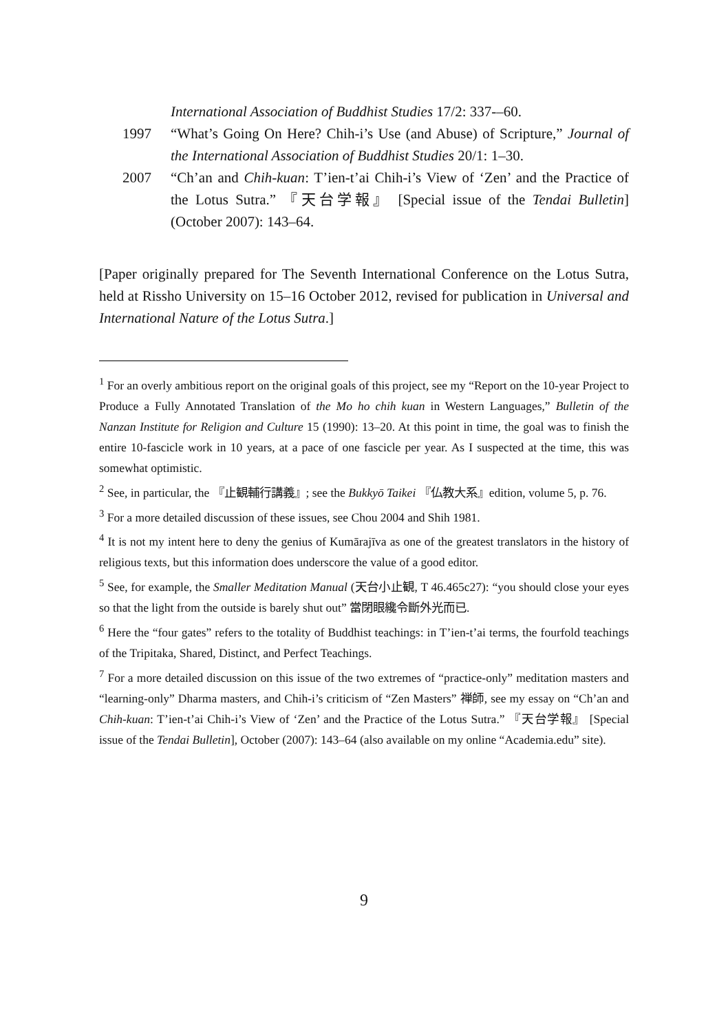International Association of Buddhist Studies 17/2: 337-–60.
1997 “What’s Going On Here? Chih-i’s Use (and Abuse) of Scripture,” Journal of the International Association of Buddhist Studies 20/1: 1–30.
2007 “Ch’an and Chih-kuan: T’ien-t’ai Chih-i’s View of ‘Zen’ and the Practice of the Lotus Sutra.” 『天台学報』 [Special issue of the Tendai Bulletin] (October 2007): 143–64.
[Paper originally prepared for The Seventh International Conference on the Lotus Sutra, held at Rissho University on 15–16 October 2012, revised for publication in Universal and International Nature of the Lotus Sutra.]
<sup>1</sup> For an overly ambitious report on the original goals of this project, see my “Report on the 10-year Project to Produce a Fully Annotated Translation of the Mo ho chih kuan in Western Languages,” Bulletin of the Nanzan Institute for Religion and Culture 15 (1990): 13–20. At this point in time, the goal was to finish the entire 10-fascicle work in 10 years, at a pace of one fascicle per year. As I suspected at the time, this was somewhat optimistic.
<sup>2</sup> See, in particular, the 『止観輔行講義』; see the Bukkyō Taikei 『仏教大系』edition, volume 5, p. 76.
<sup>3</sup> For a more detailed discussion of these issues, see Chou 2004 and Shih 1981.
<sup>4</sup> It is not my intent here to deny the genius of Kumārajīva as one of the greatest translators in the history of religious texts, but this information does underscore the value of a good editor.
<sup>5</sup> See, for example, the Smaller Meditation Manual (天台小止観, T 46.465c27): “you should close your eyes so that the light from the outside is barely shut out” 當閉眼纔令斷外光而已.
<sup>6</sup> Here the “four gates” refers to the totality of Buddhist teachings: in T’ien-t’ai terms, the fourfold teachings of the Tripitaka, Shared, Distinct, and Perfect Teachings.
<sup>7</sup> For a more detailed discussion on this issue of the two extremes of “practice-only” meditation masters and “learning-only” Dharma masters, and Chih-i’s criticism of “Zen Masters” 禅師, see my essay on “Ch’an and Chih-kuan: T’ien-t’ai Chih-i’s View of ‘Zen’ and the Practice of the Lotus Sutra.” 『天台学報』 [Special issue of the Tendai Bulletin], October (2007): 143–64 (also available on my online “Academia.edu” site).
9